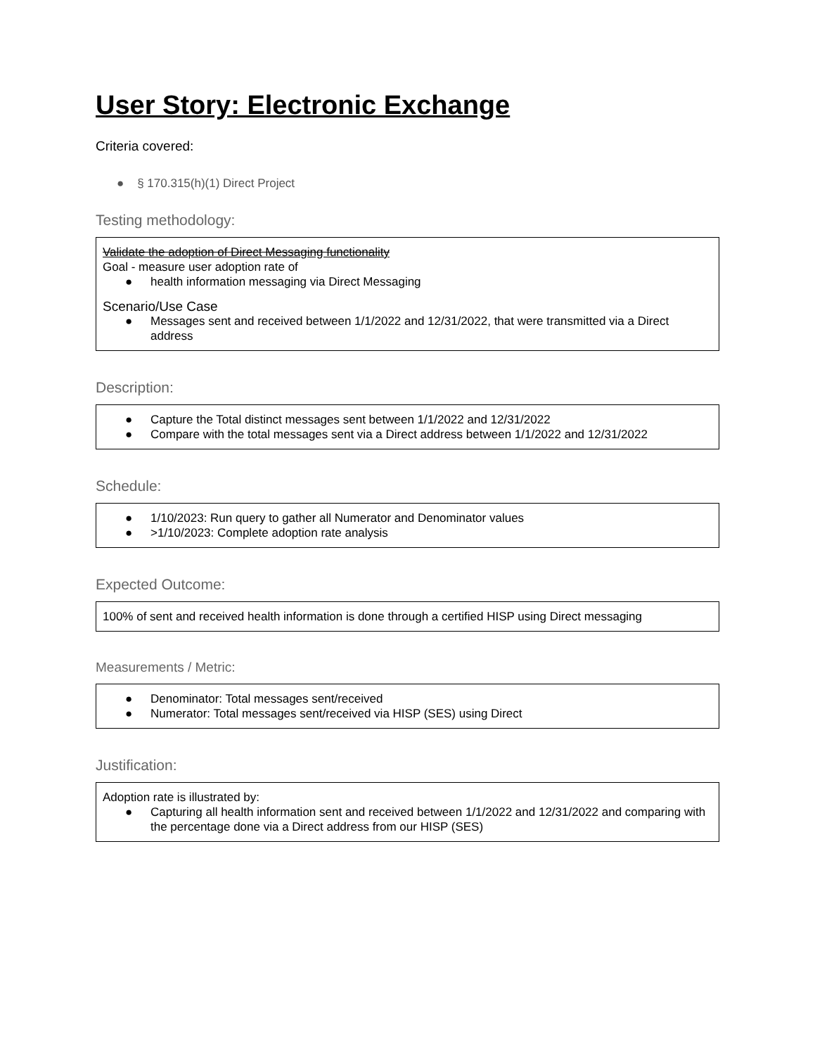User Story: Electronic Exchange
Criteria covered:
● § 170.315(h)(1) Direct Project
Testing methodology:
Validate the adoption of Direct Messaging functionality
Goal - measure user adoption rate of
● health information messaging via Direct Messaging
Scenario/Use Case
● Messages sent and received between 1/1/2022 and 12/31/2022, that were transmitted via a Direct address
Description:
● Capture the Total distinct messages sent between 1/1/2022 and 12/31/2022
● Compare with the total messages sent via a Direct address between 1/1/2022 and 12/31/2022
Schedule:
● 1/10/2023: Run query to gather all Numerator and Denominator values
● >1/10/2023: Complete adoption rate analysis
Expected Outcome:
100% of sent and received health information is done through a certified HISP using Direct messaging
Measurements / Metric:
● Denominator: Total messages sent/received
● Numerator: Total messages sent/received via HISP (SES) using Direct
Justification:
Adoption rate is illustrated by:
● Capturing all health information sent and received between 1/1/2022 and 12/31/2022 and comparing with the percentage done via a Direct address from our HISP (SES)